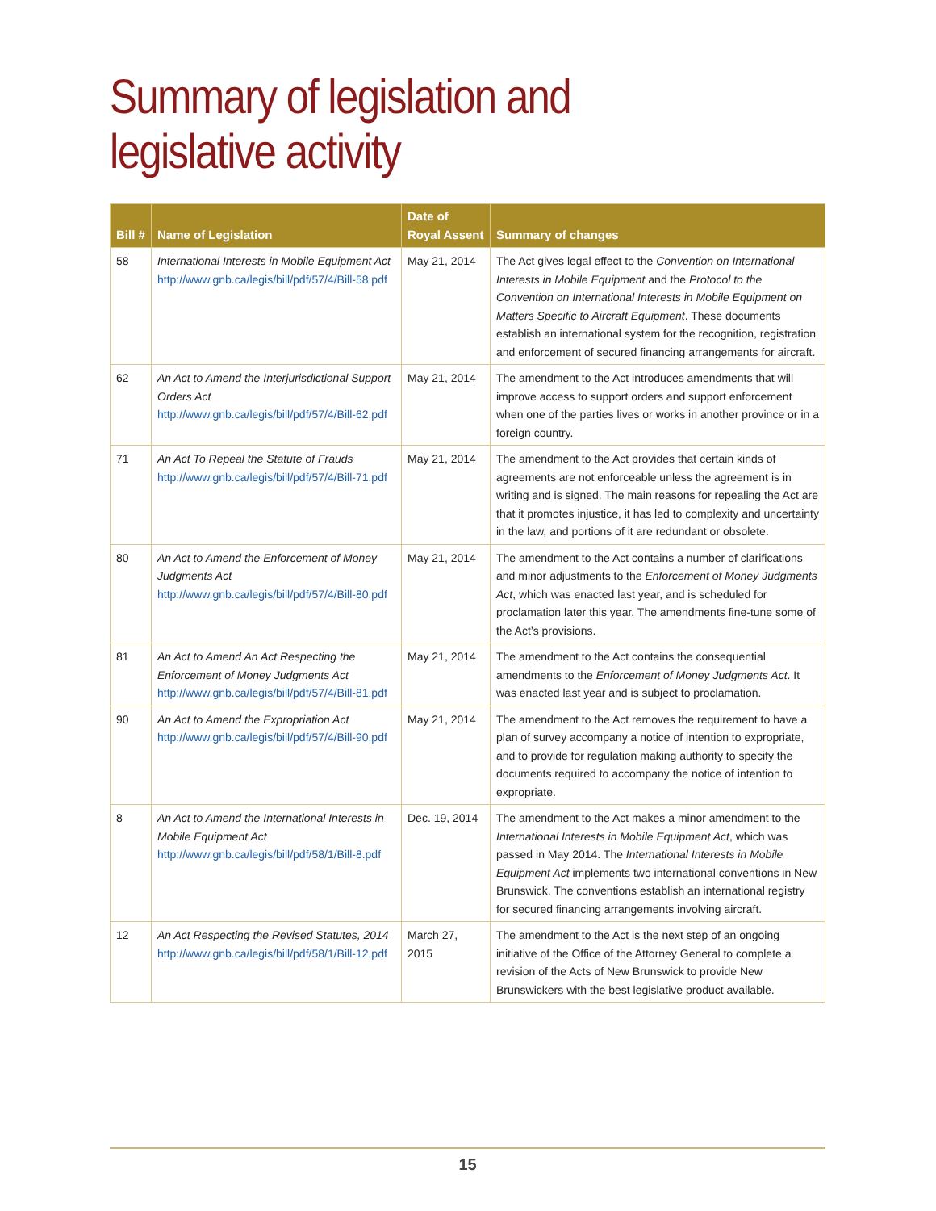Summary of legislation and
legislative activity
| Bill # | Name of Legislation | Date of Royal Assent | Summary of changes |
| --- | --- | --- | --- |
| 58 | International Interests in Mobile Equipment Act http://www.gnb.ca/legis/bill/pdf/57/4/Bill-58.pdf | May 21, 2014 | The Act gives legal effect to the Convention on International Interests in Mobile Equipment and the Protocol to the Convention on International Interests in Mobile Equipment on Matters Specific to Aircraft Equipment . These documents establish an international system for the recognition, registration and enforcement of secured financing arrangements for aircraft. |
| 62 | An Act to Amend the Interjurisdictional Support Orders Act http://www.gnb.ca/legis/bill/pdf/57/4/Bill-62.pdf | May 21, 2014 | The amendment to the Act introduces amendments that will improve access to support orders and support enforcement when one of the parties lives or works in another province or in a foreign country. |
| 71 | An Act To Repeal the Statute of Frauds http://www.gnb.ca/legis/bill/pdf/57/4/Bill-71.pdf | May 21, 2014 | The amendment to the Act provides that certain kinds of agreements are not enforceable unless the agreement is in writing and is signed. The main reasons for repealing the Act are that it promotes injustice, it has led to complexity and uncertainty in the law, and portions of it are redundant or obsolete. |
| 80 | An Act to Amend the Enforcement of Money Judgments Act http://www.gnb.ca/legis/bill/pdf/57/4/Bill-80.pdf | May 21, 2014 | The amendment to the Act contains a number of clarifications and minor adjustments to the Enforcement of Money Judgments Act , which was enacted last year, and is scheduled for proclamation later this year. The amendments fine-tune some of the Act’s provisions. |
| 81 | An Act to Amend An Act Respecting the Enforcement of Money Judgments Act http://www.gnb.ca/legis/bill/pdf/57/4/Bill-81.pdf | May 21, 2014 | The amendment to the Act contains the consequential amendments to the Enforcement of Money Judgments Act . It was enacted last year and is subject to proclamation. |
| 90 | An Act to Amend the Expropriation Act http://www.gnb.ca/legis/bill/pdf/57/4/Bill-90.pdf | May 21, 2014 | The amendment to the Act removes the requirement to have a plan of survey accompany a notice of intention to expropriate, and to provide for regulation making authority to specify the documents required to accompany the notice of intention to expropriate. |
| 8 | An Act to Amend the International Interests in Mobile Equipment Act http://www.gnb.ca/legis/bill/pdf/58/1/Bill-8.pdf | Dec. 19, 2014 | The amendment to the Act makes a minor amendment to the International Interests in Mobile Equipment Act , which was passed in May 2014. The International Interests in Mobile Equipment Act implements two international conventions in New Brunswick. The conventions establish an international registry for secured financing arrangements involving aircraft. |
| 12 | An Act Respecting the Revised Statutes, 2014 http://www.gnb.ca/legis/bill/pdf/58/1/Bill-12.pdf | March 27, 2015 | The amendment to the Act is the next step of an ongoing initiative of the Office of the Attorney General to complete a revision of the Acts of New Brunswick to provide New Brunswickers with the best legislative product available. |
15